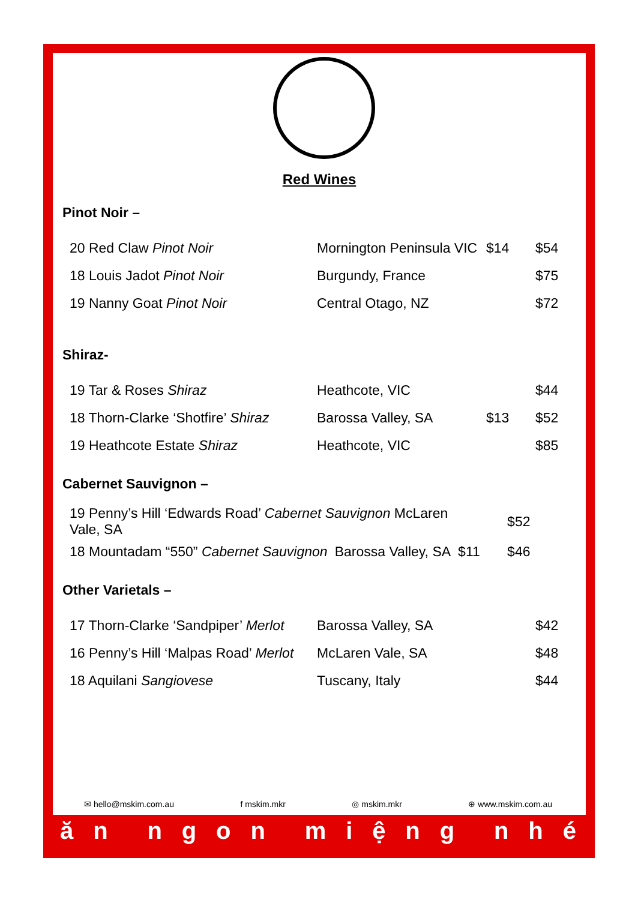Red Wines
Pinot Noir –
| 20 Red Claw Pinot Noir | Mornington Peninsula VIC | $14 | $54 |
| 18 Louis Jadot Pinot Noir | Burgundy, France | | $75 |
| 19 Nanny Goat Pinot Noir | Central Otago, NZ | | $72 |
Shiraz-
| 19 Tar & Roses Shiraz | Heathcote, VIC | | $44 |
| 18 Thorn-Clarke ‘Shotfire’ Shiraz | Barossa Valley, SA | $13 | $52 |
| 19 Heathcote Estate Shiraz | Heathcote, VIC | | $85 |
Cabernet Sauvignon –
| 19 Penny’s Hill ‘Edwards Road’ Cabernet Sauvignon McLaren Vale, SA | | | $52 |
| 18 Mountadam “550” Cabernet Sauvignon | Barossa Valley, SA | $11 | $46 |
Other Varietals –
| 17 Thorn-Clarke ‘Sandpiper’ Merlot | Barossa Valley, SA | | $42 |
| 16 Penny’s Hill ‘Malpas Road’ Merlot | McLaren Vale, SA | | $48 |
| 18 Aquilani Sangiovese | Tuscany, Italy | | $44 |
✉ hello@mskim.com.au f mskim.mkr ◎ mskim.mkr ⊕ www.mskim.com.au
ăn ngon miệng nhé